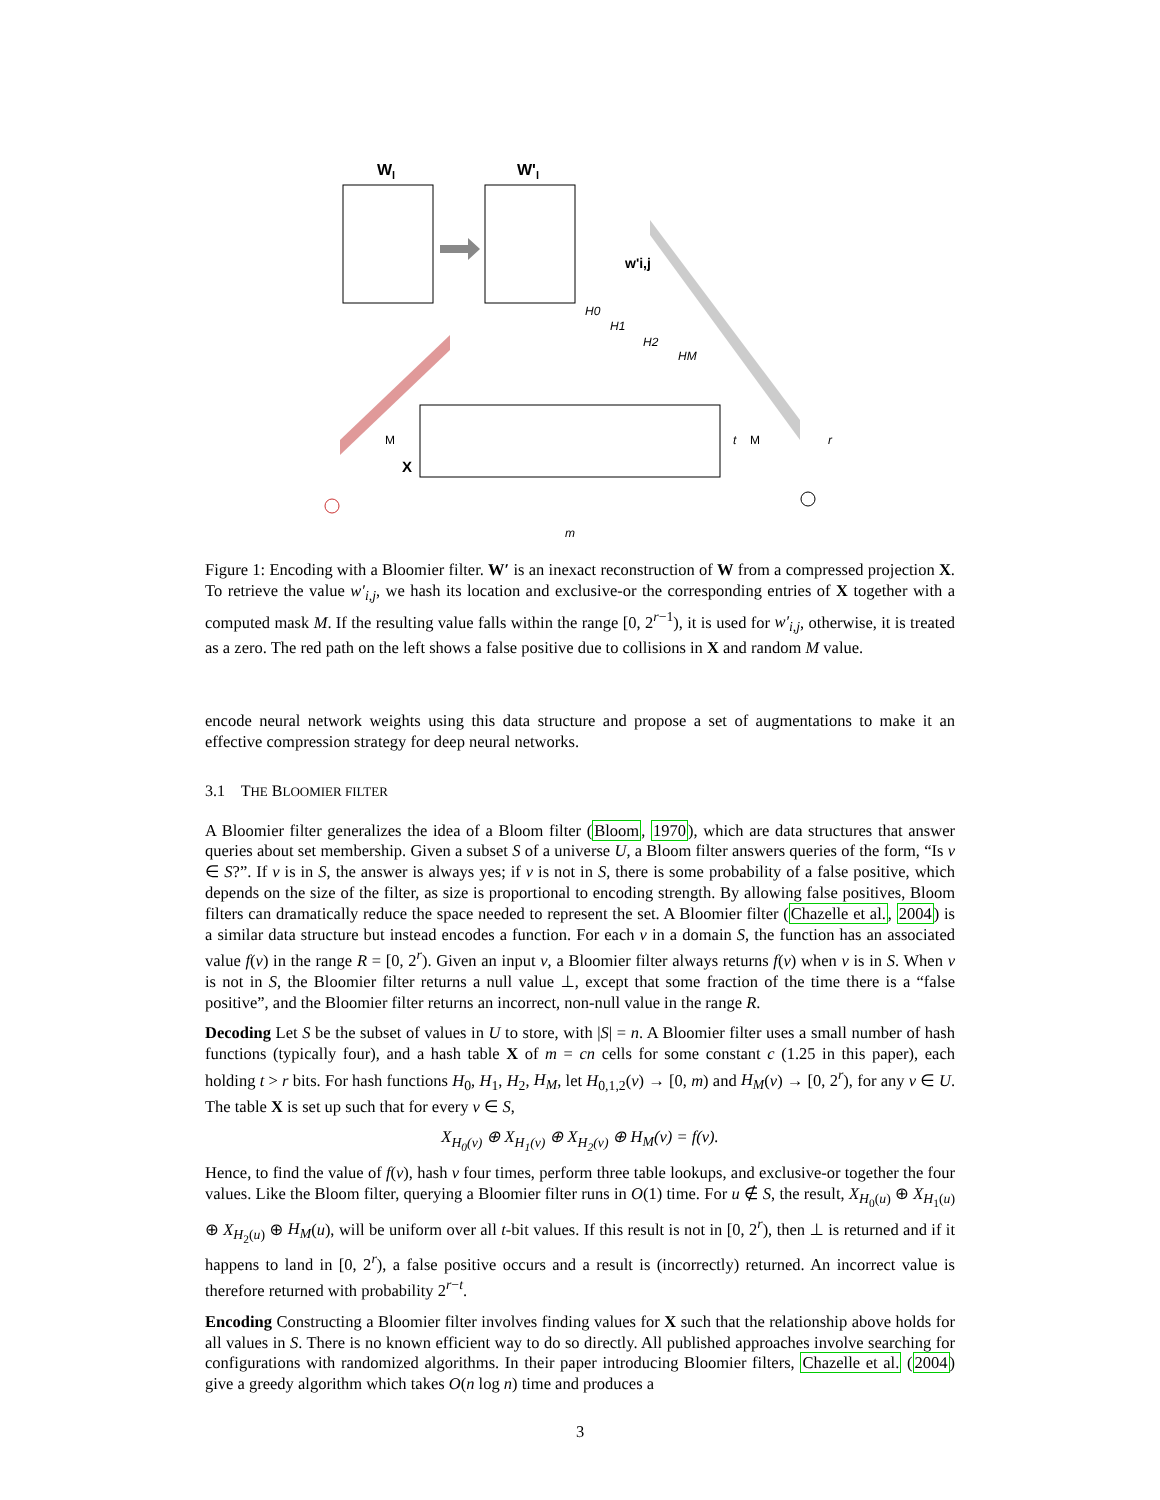Wl
W'l
X
m
t
r
M
M
w'i,j
H0
H1
H2
HM
Figure 1: Encoding with a Bloomier filter. W′ is an inexact reconstruction of W from a compressed projection X. To retrieve the value w′<sub>i,j</sub>, we hash its location and exclusive-or the corresponding entries of X together with a computed mask M. If the resulting value falls within the range [0, 2<sup>r−1</sup>), it is used for w′<sub>i,j</sub>, otherwise, it is treated as a zero. The red path on the left shows a false positive due to collisions in X and random M value.
encode neural network weights using this data structure and propose a set of augmentations to make it an effective compression strategy for deep neural networks.
3.1 THE BLOOMIER FILTER
A Bloomier filter generalizes the idea of a Bloom filter (Bloom, 1970), which are data structures that answer queries about set membership. Given a subset S of a universe U, a Bloom filter answers queries of the form, “Is v ∈ S?”. If v is in S, the answer is always yes; if v is not in S, there is some probability of a false positive, which depends on the size of the filter, as size is proportional to encoding strength. By allowing false positives, Bloom filters can dramatically reduce the space needed to represent the set. A Bloomier filter (Chazelle et al., 2004) is a similar data structure but instead encodes a function. For each v in a domain S, the function has an associated value f(v) in the range R = [0, 2<sup>r</sup>). Given an input v, a Bloomier filter always returns f(v) when v is in S. When v is not in S, the Bloomier filter returns a null value ⊥, except that some fraction of the time there is a “false positive”, and the Bloomier filter returns an incorrect, non-null value in the range R.
Decoding Let S be the subset of values in U to store, with |S| = n. A Bloomier filter uses a small number of hash functions (typically four), and a hash table X of m = cn cells for some constant c (1.25 in this paper), each holding t > r bits. For hash functions H<sub>0</sub>, H<sub>1</sub>, H<sub>2</sub>, H<sub>M</sub>, let H<sub>0,1,2</sub>(v) → [0, m) and H<sub>M</sub>(v) → [0, 2<sup>r</sup>), for any v ∈ U. The table X is set up such that for every v ∈ S,
X<sub>H<sub>0</sub>(v)</sub> ⊕ X<sub>H<sub>1</sub>(v)</sub> ⊕ X<sub>H<sub>2</sub>(v)</sub> ⊕ H<sub>M</sub>(v) = f(v).
Hence, to find the value of f(v), hash v four times, perform three table lookups, and exclusive-or together the four values. Like the Bloom filter, querying a Bloomier filter runs in O(1) time. For u ∉ S, the result, X<sub>H<sub>0</sub>(u)</sub> ⊕ X<sub>H<sub>1</sub>(u)</sub> ⊕ X<sub>H<sub>2</sub>(u)</sub> ⊕ H<sub>M</sub>(u), will be uniform over all t-bit values. If this result is not in [0, 2<sup>r</sup>), then ⊥ is returned and if it happens to land in [0, 2<sup>r</sup>), a false positive occurs and a result is (incorrectly) returned. An incorrect value is therefore returned with probability 2<sup>r−t</sup>.
Encoding Constructing a Bloomier filter involves finding values for X such that the relationship above holds for all values in S. There is no known efficient way to do so directly. All published approaches involve searching for configurations with randomized algorithms. In their paper introducing Bloomier filters, Chazelle et al. (2004) give a greedy algorithm which takes O(n log n) time and produces a
3